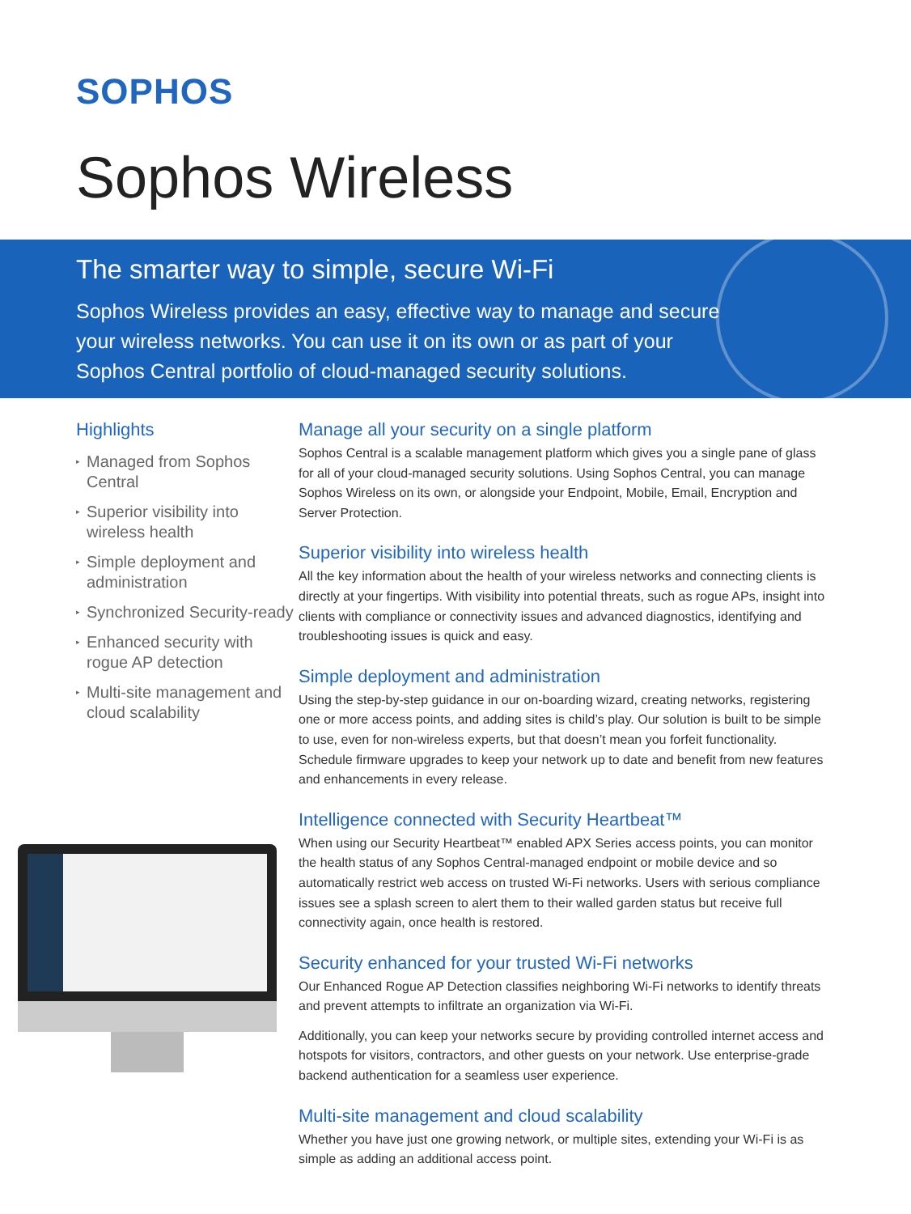SOPHOS
Sophos Wireless
The smarter way to simple, secure Wi-Fi
Sophos Wireless provides an easy, effective way to manage and secure your wireless networks. You can use it on its own or as part of your Sophos Central portfolio of cloud-managed security solutions.
Highlights
▸ Managed from Sophos Central
▸ Superior visibility into wireless health
▸ Simple deployment and administration
▸ Synchronized Security-ready
▸ Enhanced security with rogue AP detection
▸ Multi-site management and cloud scalability
Manage all your security on a single platform
Sophos Central is a scalable management platform which gives you a single pane of glass for all of your cloud-managed security solutions. Using Sophos Central, you can manage Sophos Wireless on its own, or alongside your Endpoint, Mobile, Email, Encryption and Server Protection.
Superior visibility into wireless health
All the key information about the health of your wireless networks and connecting clients is directly at your fingertips. With visibility into potential threats, such as rogue APs, insight into clients with compliance or connectivity issues and advanced diagnostics, identifying and troubleshooting issues is quick and easy.
Simple deployment and administration
Using the step-by-step guidance in our on-boarding wizard, creating networks, registering one or more access points, and adding sites is child’s play. Our solution is built to be simple to use, even for non-wireless experts, but that doesn’t mean you forfeit functionality. Schedule firmware upgrades to keep your network up to date and benefit from new features and enhancements in every release.
Intelligence connected with Security Heartbeat™
When using our Security Heartbeat™ enabled APX Series access points, you can monitor the health status of any Sophos Central-managed endpoint or mobile device and so automatically restrict web access on trusted Wi-Fi networks. Users with serious compliance issues see a splash screen to alert them to their walled garden status but receive full connectivity again, once health is restored.
Security enhanced for your trusted Wi-Fi networks
Our Enhanced Rogue AP Detection classifies neighboring Wi-Fi networks to identify threats and prevent attempts to infiltrate an organization via Wi-Fi.
Additionally, you can keep your networks secure by providing controlled internet access and hotspots for visitors, contractors, and other guests on your network. Use enterprise-grade backend authentication for a seamless user experience.
Multi-site management and cloud scalability
Whether you have just one growing network, or multiple sites, extending your Wi-Fi is as simple as adding an additional access point.